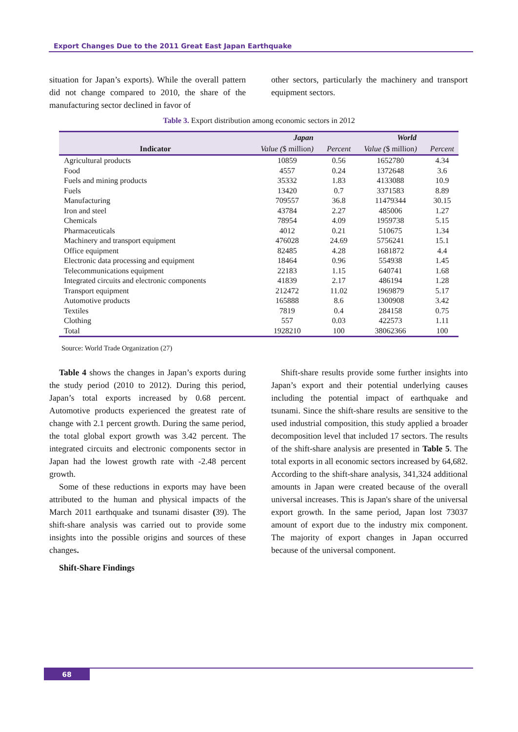Export Changes Due to the 2011 Great East Japan Earthquake
situation for Japan’s exports). While the overall pattern did not change compared to 2010, the share of the manufacturing sector declined in favor of
other sectors, particularly the machinery and transport equipment sectors.
Table 3. Export distribution among economic sectors in 2012
| | Japan | | World | |
| --- | --- | --- | --- | --- |
| Indicator | Value ( $ million ) | Percent | Value ( $ million ) | Percent |
| Agricultural products | 10859 | 0.56 | 1652780 | 4.34 |
| Food | 4557 | 0.24 | 1372648 | 3.6 |
| Fuels and mining products | 35332 | 1.83 | 4133088 | 10.9 |
| Fuels | 13420 | 0.7 | 3371583 | 8.89 |
| Manufacturing | 709557 | 36.8 | 11479344 | 30.15 |
| Iron and steel | 43784 | 2.27 | 485006 | 1.27 |
| Chemicals | 78954 | 4.09 | 1959738 | 5.15 |
| Pharmaceuticals | 4012 | 0.21 | 510675 | 1.34 |
| Machinery and transport equipment | 476028 | 24.69 | 5756241 | 15.1 |
| Office equipment | 82485 | 4.28 | 1681872 | 4.4 |
| Electronic data processing and equipment | 18464 | 0.96 | 554938 | 1.45 |
| Telecommunications equipment | 22183 | 1.15 | 640741 | 1.68 |
| Integrated circuits and electronic components | 41839 | 2.17 | 486194 | 1.28 |
| Transport equipment | 212472 | 11.02 | 1969879 | 5.17 |
| Automotive products | 165888 | 8.6 | 1300908 | 3.42 |
| Textiles | 7819 | 0.4 | 284158 | 0.75 |
| Clothing | 557 | 0.03 | 422573 | 1.11 |
| Total | 1928210 | 100 | 38062366 | 100 |
Source: World Trade Organization (27)
Table 4 shows the changes in Japan’s exports during the study period (2010 to 2012). During this period, Japan’s total exports increased by 0.68 percent. Automotive products experienced the greatest rate of change with 2.1 percent growth. During the same period, the total global export growth was 3.42 percent. The integrated circuits and electronic components sector in Japan had the lowest growth rate with -2.48 percent growth.
Some of these reductions in exports may have been attributed to the human and physical impacts of the March 2011 earthquake and tsunami disaster (39). The shift-share analysis was carried out to provide some insights into the possible origins and sources of these changes.
Shift-Share Findings
Shift-share results provide some further insights into Japan’s export and their potential underlying causes including the potential impact of earthquake and tsunami. Since the shift-share results are sensitive to the used industrial composition, this study applied a broader decomposition level that included 17 sectors. The results of the shift-share analysis are presented in Table 5. The total exports in all economic sectors increased by 64,682. According to the shift-share analysis, 341,324 additional amounts in Japan were created because of the overall universal increases. This is Japan's share of the universal export growth. In the same period, Japan lost 73037 amount of export due to the industry mix component. The majority of export changes in Japan occurred because of the universal component.
68